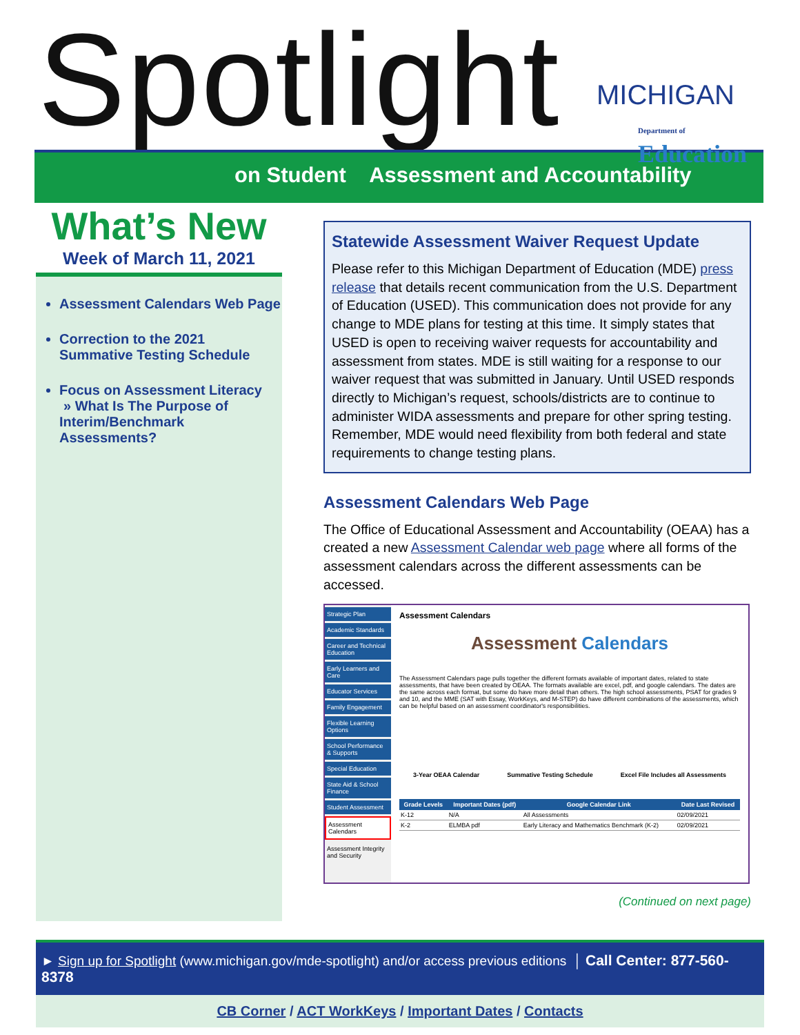Spotlight
on Student Assessment and Accountability
MICHIGAN
Department of Education
What’s New
Week of March 11, 2021
Assessment Calendars Web Page
Correction to the 2021 Summative Testing Schedule
Focus on Assessment Literacy
» What Is The Purpose of Interim/Benchmark Assessments?
Statewide Assessment Waiver Request Update
Please refer to this Michigan Department of Education (MDE) press release that details recent communication from the U.S. Department of Education (USED). This communication does not provide for any change to MDE plans for testing at this time. It simply states that USED is open to receiving waiver requests for accountability and assessment from states. MDE is still waiting for a response to our waiver request that was submitted in January. Until USED responds directly to Michigan’s request, schools/districts are to continue to administer WIDA assessments and prepare for other spring testing. Remember, MDE would need flexibility from both federal and state requirements to change testing plans.
Assessment Calendars Web Page
The Office of Educational Assessment and Accountability (OEAA) has a created a new Assessment Calendar web page where all forms of the assessment calendars across the different assessments can be accessed.
Strategic Plan
Academic Standards
Career and Technical Education
Early Learners and Care
Educator Services
Family Engagement
Flexible Learning Options
School Performance & Supports
Special Education
State Aid & School Finance
Student Assessment
Assessment Calendars
Assessment Integrity and Security
Assessment Calendars
Assessment Calendars
The Assessment Calendars page pulls together the different formats available of important dates, related to state assessments, that have been created by OEAA. The formats available are excel, pdf, and google calendars. The dates are the same across each format, but some do have more detail than others. The high school assessments, PSAT for grades 9 and 10, and the MME (SAT with Essay, WorkKeys, and M-STEP) do have different combinations of the assessments, which can be helpful based on an assessment coordinator's responsibilities.
3-Year OEAA Calendar Summative Testing Schedule Excel File Includes all Assessments
| Grade Levels | Important Dates (pdf) | Google Calendar Link | Date Last Revised |
| --- | --- | --- | --- |
| K-12 | N/A | All Assessments | 02/09/2021 |
| K-2 | ELMBA pdf | Early Literacy and Mathematics Benchmark (K-2) | 02/09/2021 |
(Continued on next page)
► Sign up for Spotlight (www.michigan.gov/mde-spotlight) and/or access previous editions │ Call Center: 877-560-8378
CB Corner / ACT WorkKeys / Important Dates / Contacts